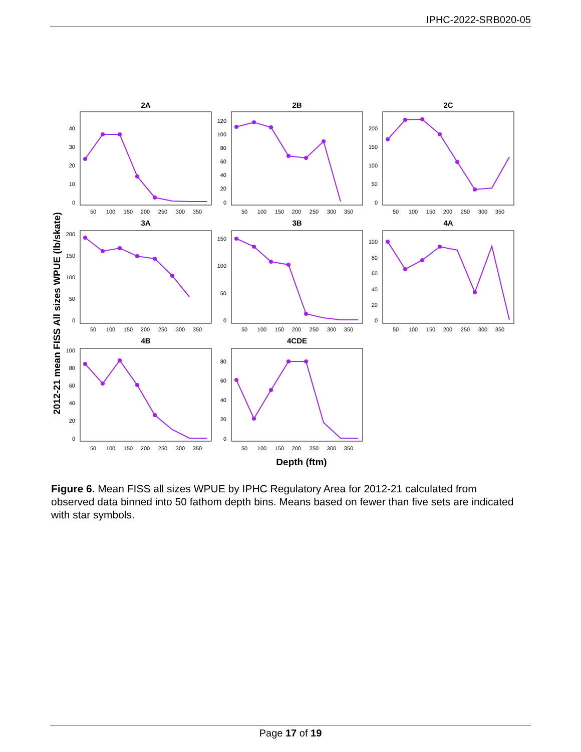IPHC-2022-SRB020-05
2012-21 mean FISS All sizes WPUE (lb/skate)
Depth (ftm)
2A
2B
2C
3A
3B
4A
4B
4CDE
50
100
150
200
250
300
350
50
100
150
200
250
300
350
50
100
150
200
250
300
350
50
100
150
200
250
300
350
50
100
150
200
250
300
350
50
100
150
200
250
300
350
50
100
150
200
250
300
350
50
100
150
200
250
300
350
40
30
20
10
0
120
100
80
60
40
20
0
200
150
100
50
0
200
150
100
50
0
150
100
50
0
100
80
60
40
20
0
100
80
60
40
20
0
80
60
40
20
0
Figure 6. Mean FISS all sizes WPUE by IPHC Regulatory Area for 2012-21 calculated from observed data binned into 50 fathom depth bins. Means based on fewer than five sets are indicated with star symbols.
Page 17 of 19